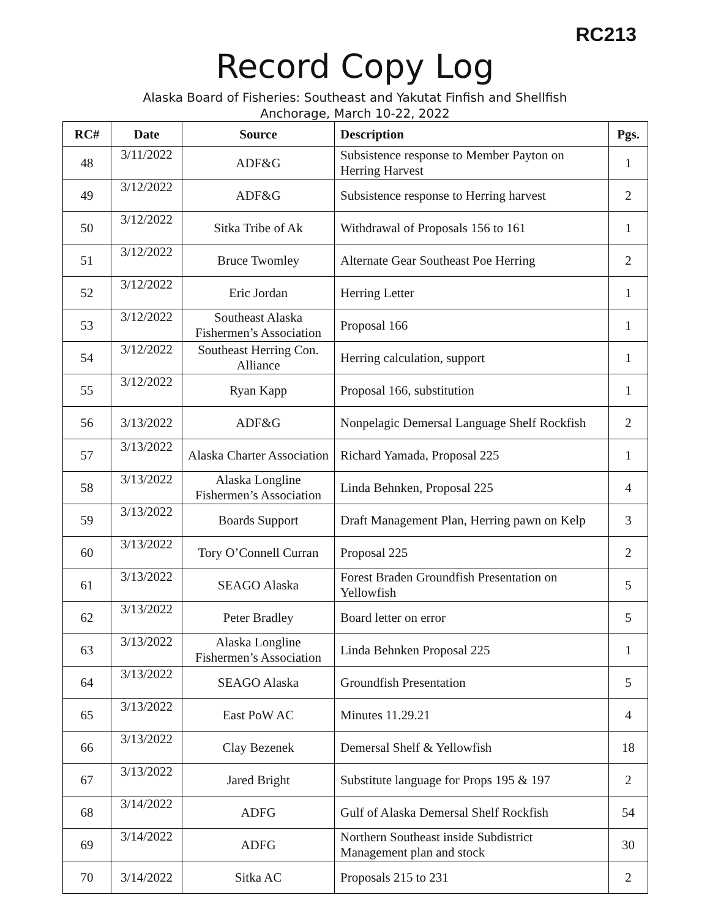RC213
Record Copy Log
Alaska Board of Fisheries: Southeast and Yakutat Finfish and Shellfish
Anchorage, March 10-22, 2022
| RC# | Date | Source | Description | Pgs. |
| --- | --- | --- | --- | --- |
| 48 | 3/11/2022 | ADF&G | Subsistence response to Member Payton on Herring Harvest | 1 |
| 49 | 3/12/2022 | ADF&G | Subsistence response to Herring harvest | 2 |
| 50 | 3/12/2022 | Sitka Tribe of Ak | Withdrawal of Proposals 156 to 161 | 1 |
| 51 | 3/12/2022 | Bruce Twomley | Alternate Gear Southeast Poe Herring | 2 |
| 52 | 3/12/2022 | Eric Jordan | Herring Letter | 1 |
| 53 | 3/12/2022 | Southeast Alaska Fishermen’s Association | Proposal 166 | 1 |
| 54 | 3/12/2022 | Southeast Herring Con. Alliance | Herring calculation, support | 1 |
| 55 | 3/12/2022 | Ryan Kapp | Proposal 166, substitution | 1 |
| 56 | 3/13/2022 | ADF&G | Nonpelagic Demersal Language Shelf Rockfish | 2 |
| 57 | 3/13/2022 | Alaska Charter Association | Richard Yamada, Proposal 225 | 1 |
| 58 | 3/13/2022 | Alaska Longline Fishermen’s Association | Linda Behnken, Proposal 225 | 4 |
| 59 | 3/13/2022 | Boards Support | Draft Management Plan, Herring pawn on Kelp | 3 |
| 60 | 3/13/2022 | Tory O’Connell Curran | Proposal 225 | 2 |
| 61 | 3/13/2022 | SEAGO Alaska | Forest Braden Groundfish Presentation on Yellowfish | 5 |
| 62 | 3/13/2022 | Peter Bradley | Board letter on error | 5 |
| 63 | 3/13/2022 | Alaska Longline Fishermen’s Association | Linda Behnken Proposal 225 | 1 |
| 64 | 3/13/2022 | SEAGO Alaska | Groundfish Presentation | 5 |
| 65 | 3/13/2022 | East PoW AC | Minutes 11.29.21 | 4 |
| 66 | 3/13/2022 | Clay Bezenek | Demersal Shelf & Yellowfish | 18 |
| 67 | 3/13/2022 | Jared Bright | Substitute language for Props 195 & 197 | 2 |
| 68 | 3/14/2022 | ADFG | Gulf of Alaska Demersal Shelf Rockfish | 54 |
| 69 | 3/14/2022 | ADFG | Northern Southeast inside Subdistrict Management plan and stock | 30 |
| 70 | 3/14/2022 | Sitka AC | Proposals 215 to 231 | 2 |